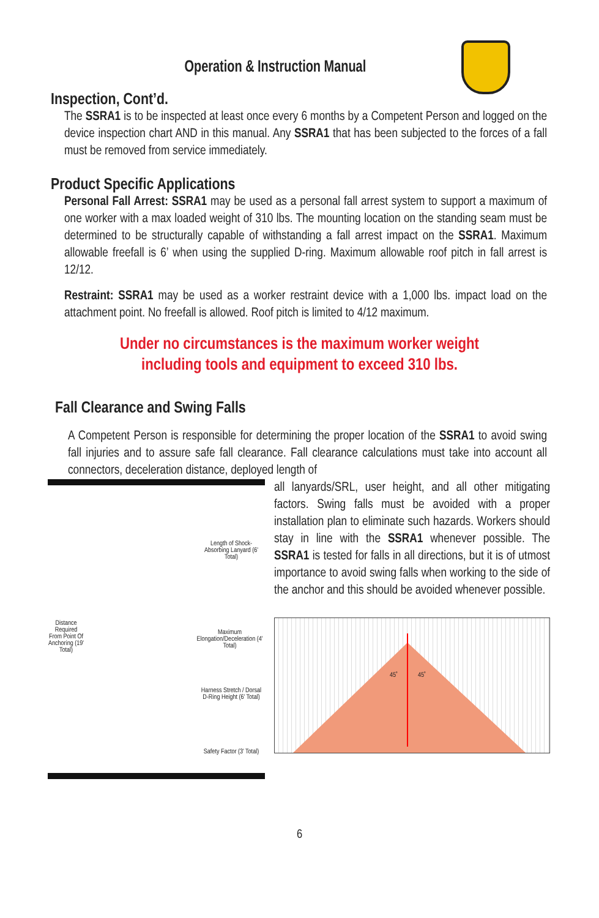Operation & Instruction Manual
Inspection, Cont’d.
The SSRA1 is to be inspected at least once every 6 months by a Competent Person and logged on the device inspection chart AND in this manual. Any SSRA1 that has been subjected to the forces of a fall must be removed from service immediately.
Product Specific Applications
Personal Fall Arrest: SSRA1 may be used as a personal fall arrest system to support a maximum of one worker with a max loaded weight of 310 lbs. The mounting location on the standing seam must be determined to be structurally capable of withstanding a fall arrest impact on the SSRA1. Maximum allowable freefall is 6’ when using the supplied D-ring. Maximum allowable roof pitch in fall arrest is 12/12.
Restraint: SSRA1 may be used as a worker restraint device with a 1,000 lbs. impact load on the attachment point. No freefall is allowed. Roof pitch is limited to 4/12 maximum.
Under no circumstances is the maximum worker weight
including tools and equipment to exceed 310 lbs.
Fall Clearance and Swing Falls
A Competent Person is responsible for determining the proper location of the SSRA1 to avoid swing fall injuries and to assure safe fall clearance. Fall clearance calculations must take into account all connectors, deceleration distance, deployed length of
Distance Required From Point Of Anchoring (19' Total)
Length of Shock-Absorbing Lanyard (6' Total)
Maximum Elongation/Deceleration (4' Total)
Harness Stretch / Dorsal D-Ring Height (6' Total)
Safety Factor (3' Total)
all lanyards/SRL, user height, and all other mitigating factors. Swing falls must be avoided with a proper installation plan to eliminate such hazards. Workers should stay in line with the SSRA1 whenever possible. The SSRA1 is tested for falls in all directions, but it is of utmost importance to avoid swing falls when working to the side of the anchor and this should be avoided whenever possible.
45˚ 45˚
6